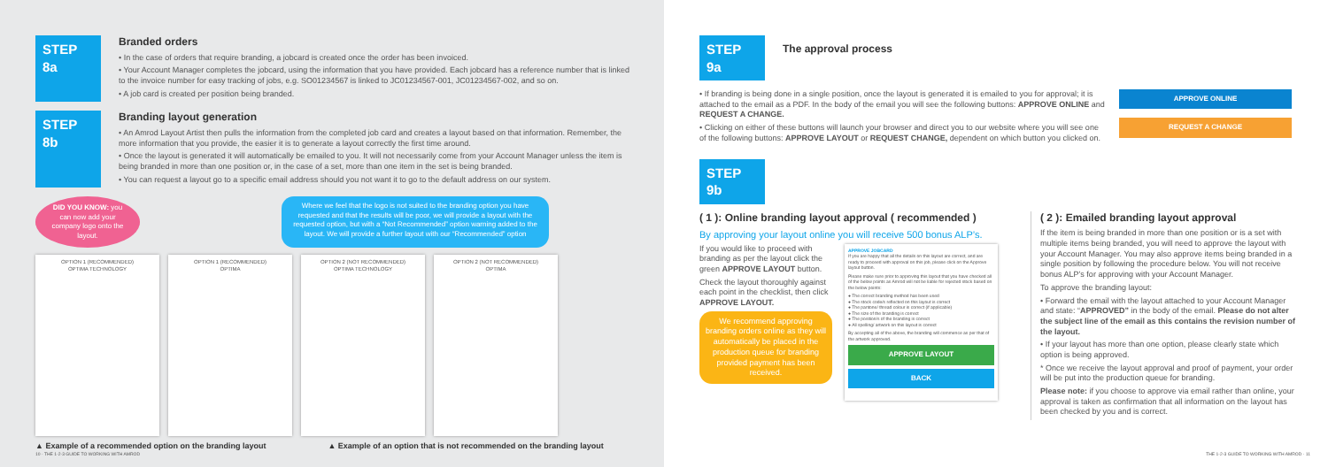STEP 8a
Branded orders
• In the case of orders that require branding, a jobcard is created once the order has been invoiced.
• Your Account Manager completes the jobcard, using the information that you have provided. Each jobcard has a reference number that is linked to the invoice number for easy tracking of jobs, e.g. SO01234567 is linked to JC01234567-001, JC01234567-002, and so on.
• A job card is created per position being branded.
STEP 8b
Branding layout generation
• An Amrod Layout Artist then pulls the information from the completed job card and creates a layout based on that information. Remember, the more information that you provide, the easier it is to generate a layout correctly the first time around.
• Once the layout is generated it will automatically be emailed to you. It will not necessarily come from your Account Manager unless the item is being branded in more than one position or, in the case of a set, more than one item in the set is being branded.
• You can request a layout go to a specific email address should you not want it to go to the default address on our system.
DID YOU KNOW: you can now add your company logo onto the layout.
Where we feel that the logo is not suited to the branding option you have requested and that the results will be poor, we will provide a layout with the requested option, but with a “Not Recommended” option warning added to the layout. We will provide a further layout with our “Recommended” option
OPTION 1 (RECOMMENDED)
OPTIMA TECHNOLOGY
OPTION 1 (RECOMMENDED)
OPTIMA
OPTION 2 (NOT RECOMMENDED)
OPTIMA TECHNOLOGY
OPTION 2 (NOT RECOMMENDED)
OPTIMA
▲ Example of a recommended option on the branding layout ▲ Example of an option that is not recommended on the branding layout
10 · THE 1-2-3 GUIDE TO WORKING WITH AMROD
STEP 9a
The approval process
• If branding is being done in a single position, once the layout is generated it is emailed to you for approval; it is attached to the email as a PDF. In the body of the email you will see the following buttons: APPROVE ONLINE and REQUEST A CHANGE.
• Clicking on either of these buttons will launch your browser and direct you to our website where you will see one of the following buttons: APPROVE LAYOUT or REQUEST CHANGE, dependent on which button you clicked on.
APPROVE ONLINE
REQUEST A CHANGE
STEP 9b
( 1 ): Online branding layout approval ( recommended )
By approving your layout online you will receive 500 bonus ALP’s.
If you would like to proceed with branding as per the layout click the green APPROVE LAYOUT button.
Check the layout thoroughly against each point in the checklist, then click APPROVE LAYOUT.
We recommend approving branding orders online as they will automatically be placed in the production queue for branding provided payment has been received.
APPROVE JOBCARD
If you are happy that all the details on this layout are correct, and are ready to proceed with approval on this job, please click on the Approve layout button.
Please make sure prior to approving this layout that you have checked all of the below points as Amrod will not be liable for rejected stock based on the below points:
● The correct branding method has been used
● The stock code/s reflected on this layout is correct
● The pantone/ thread colour is correct (if applicable)
● The size of the branding is correct
● The position/s of the branding is correct
● All spelling/ artwork on this layout is correct
By accepting all of the above, the branding will commence as per that of the artwork approved.
APPROVE LAYOUT
BACK
( 2 ): Emailed branding layout approval
If the item is being branded in more than one position or is a set with multiple items being branded, you will need to approve the layout with your Account Manager. You may also approve items being branded in a single position by following the procedure below. You will not receive bonus ALP’s for approving with your Account Manager.
To approve the branding layout:
• Forward the email with the layout attached to your Account Manager and state: “APPROVED” in the body of the email. Please do not alter the subject line of the email as this contains the revision number of the layout.
• If your layout has more than one option, please clearly state which option is being approved.
* Once we receive the layout approval and proof of payment, your order will be put into the production queue for branding.
Please note: if you choose to approve via email rather than online, your approval is taken as confirmation that all information on the layout has been checked by you and is correct.
THE 1-2-3 GUIDE TO WORKING WITH AMROD · 11